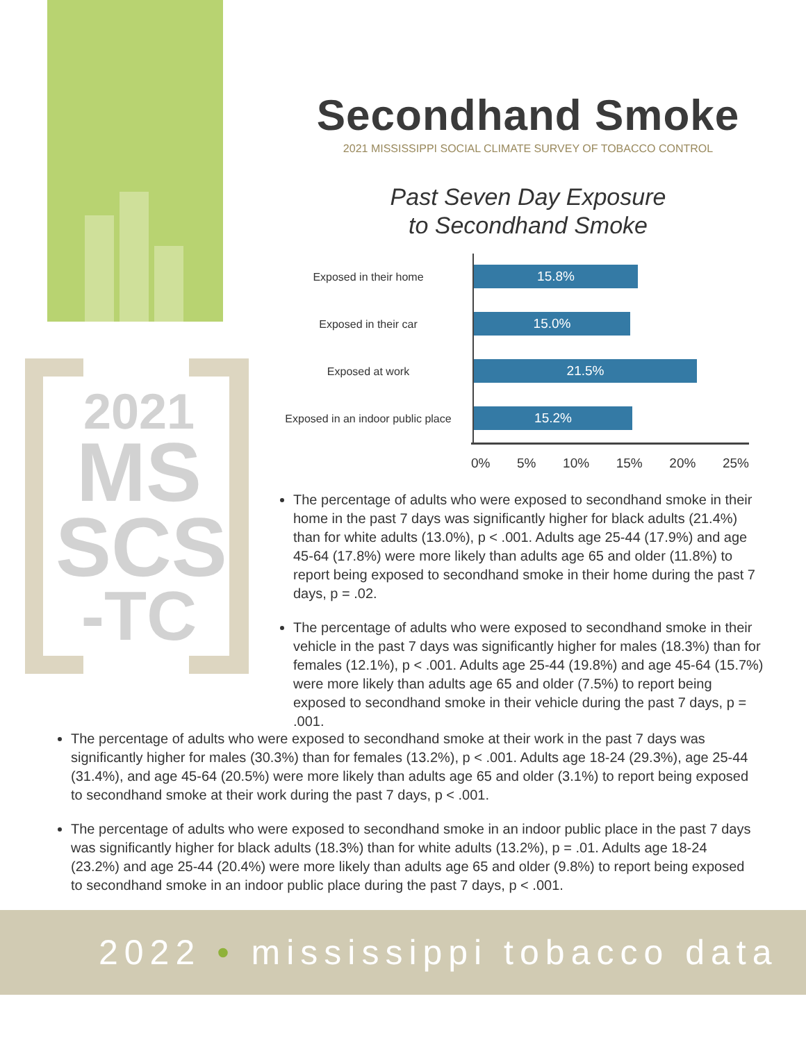2021
MS
SCS
-TC
Secondhand Smoke
2021 MISSISSIPPI SOCIAL CLIMATE SURVEY OF TOBACCO CONTROL
Past Seven Day Exposure
to Secondhand Smoke
Exposed in their home
15.8%
Exposed in their car
15.0%
Exposed at work
21.5%
Exposed in an indoor public place
15.2%
0% 5% 10% 15% 20% 25%
The percentage of adults who were exposed to secondhand smoke in their home in the past 7 days was significantly higher for black adults (21.4%) than for white adults (13.0%), p < .001. Adults age 25-44 (17.9%) and age 45-64 (17.8%) were more likely than adults age 65 and older (11.8%) to report being exposed to secondhand smoke in their home during the past 7 days, p = .02.
The percentage of adults who were exposed to secondhand smoke in their vehicle in the past 7 days was significantly higher for males (18.3%) than for females (12.1%), p < .001. Adults age 25-44 (19.8%) and age 45-64 (15.7%) were more likely than adults age 65 and older (7.5%) to report being exposed to secondhand smoke in their vehicle during the past 7 days, p = .001.
The percentage of adults who were exposed to secondhand smoke at their work in the past 7 days was significantly higher for males (30.3%) than for females (13.2%), p < .001. Adults age 18-24 (29.3%), age 25-44 (31.4%), and age 45-64 (20.5%) were more likely than adults age 65 and older (3.1%) to report being exposed to secondhand smoke at their work during the past 7 days, p < .001.
The percentage of adults who were exposed to secondhand smoke in an indoor public place in the past 7 days was significantly higher for black adults (18.3%) than for white adults (13.2%), p = .01. Adults age 18-24 (23.2%) and age 25-44 (20.4%) were more likely than adults age 65 and older (9.8%) to report being exposed to secondhand smoke in an indoor public place during the past 7 days, p < .001.
2022 • mississippi tobacco data